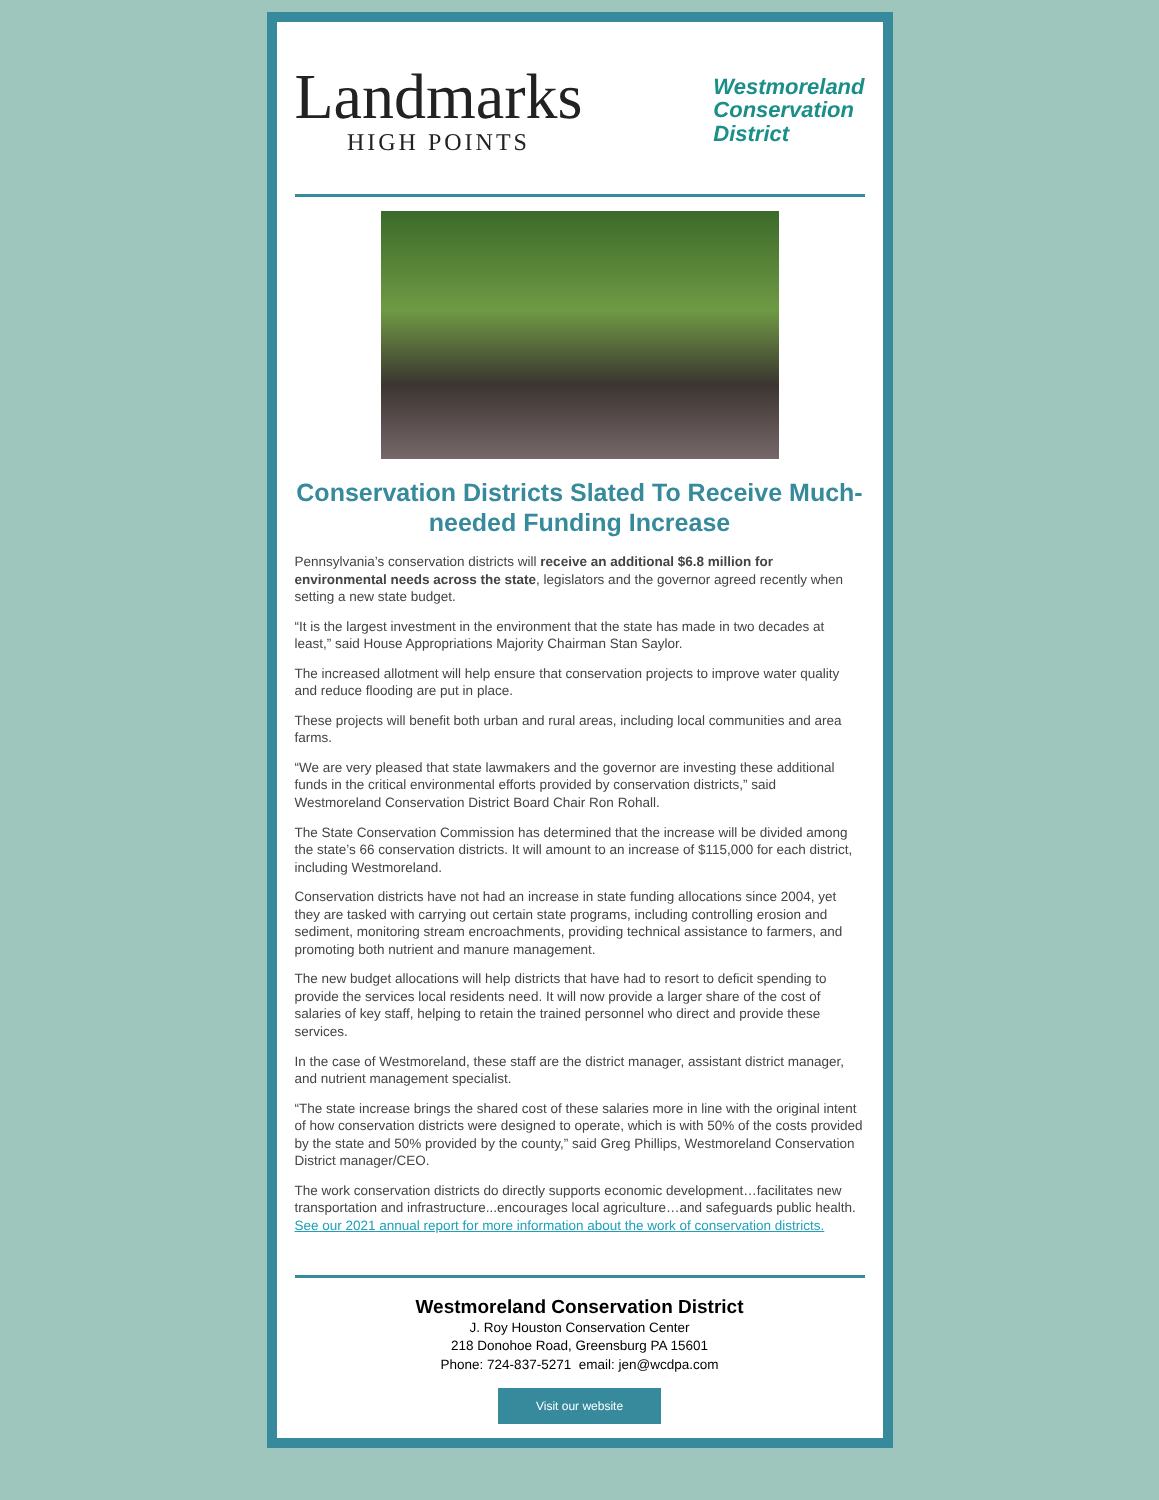Landmarks
HIGH POINTS
Westmoreland
Conservation
District
Conservation Districts Slated To Receive Much-needed Funding Increase
Pennsylvania’s conservation districts will receive an additional $6.8 million for environmental needs across the state, legislators and the governor agreed recently when setting a new state budget.
“It is the largest investment in the environment that the state has made in two decades at least,” said House Appropriations Majority Chairman Stan Saylor.
The increased allotment will help ensure that conservation projects to improve water quality and reduce flooding are put in place.
These projects will benefit both urban and rural areas, including local communities and area farms.
“We are very pleased that state lawmakers and the governor are investing these additional funds in the critical environmental efforts provided by conservation districts,” said Westmoreland Conservation District Board Chair Ron Rohall.
The State Conservation Commission has determined that the increase will be divided among the state’s 66 conservation districts. It will amount to an increase of $115,000 for each district, including Westmoreland.
Conservation districts have not had an increase in state funding allocations since 2004, yet they are tasked with carrying out certain state programs, including controlling erosion and sediment, monitoring stream encroachments, providing technical assistance to farmers, and promoting both nutrient and manure management.
The new budget allocations will help districts that have had to resort to deficit spending to provide the services local residents need. It will now provide a larger share of the cost of salaries of key staff, helping to retain the trained personnel who direct and provide these services.
In the case of Westmoreland, these staff are the district manager, assistant district manager, and nutrient management specialist.
“The state increase brings the shared cost of these salaries more in line with the original intent of how conservation districts were designed to operate, which is with 50% of the costs provided by the state and 50% provided by the county,” said Greg Phillips, Westmoreland Conservation District manager/CEO.
The work conservation districts do directly supports economic development…facilitates new transportation and infrastructure...encourages local agriculture…and safeguards public health. See our 2021 annual report for more information about the work of conservation districts.
Westmoreland Conservation District
J. Roy Houston Conservation Center
218 Donohoe Road, Greensburg PA 15601
Phone: 724-837-5271 email: jen@wcdpa.com
Visit our website